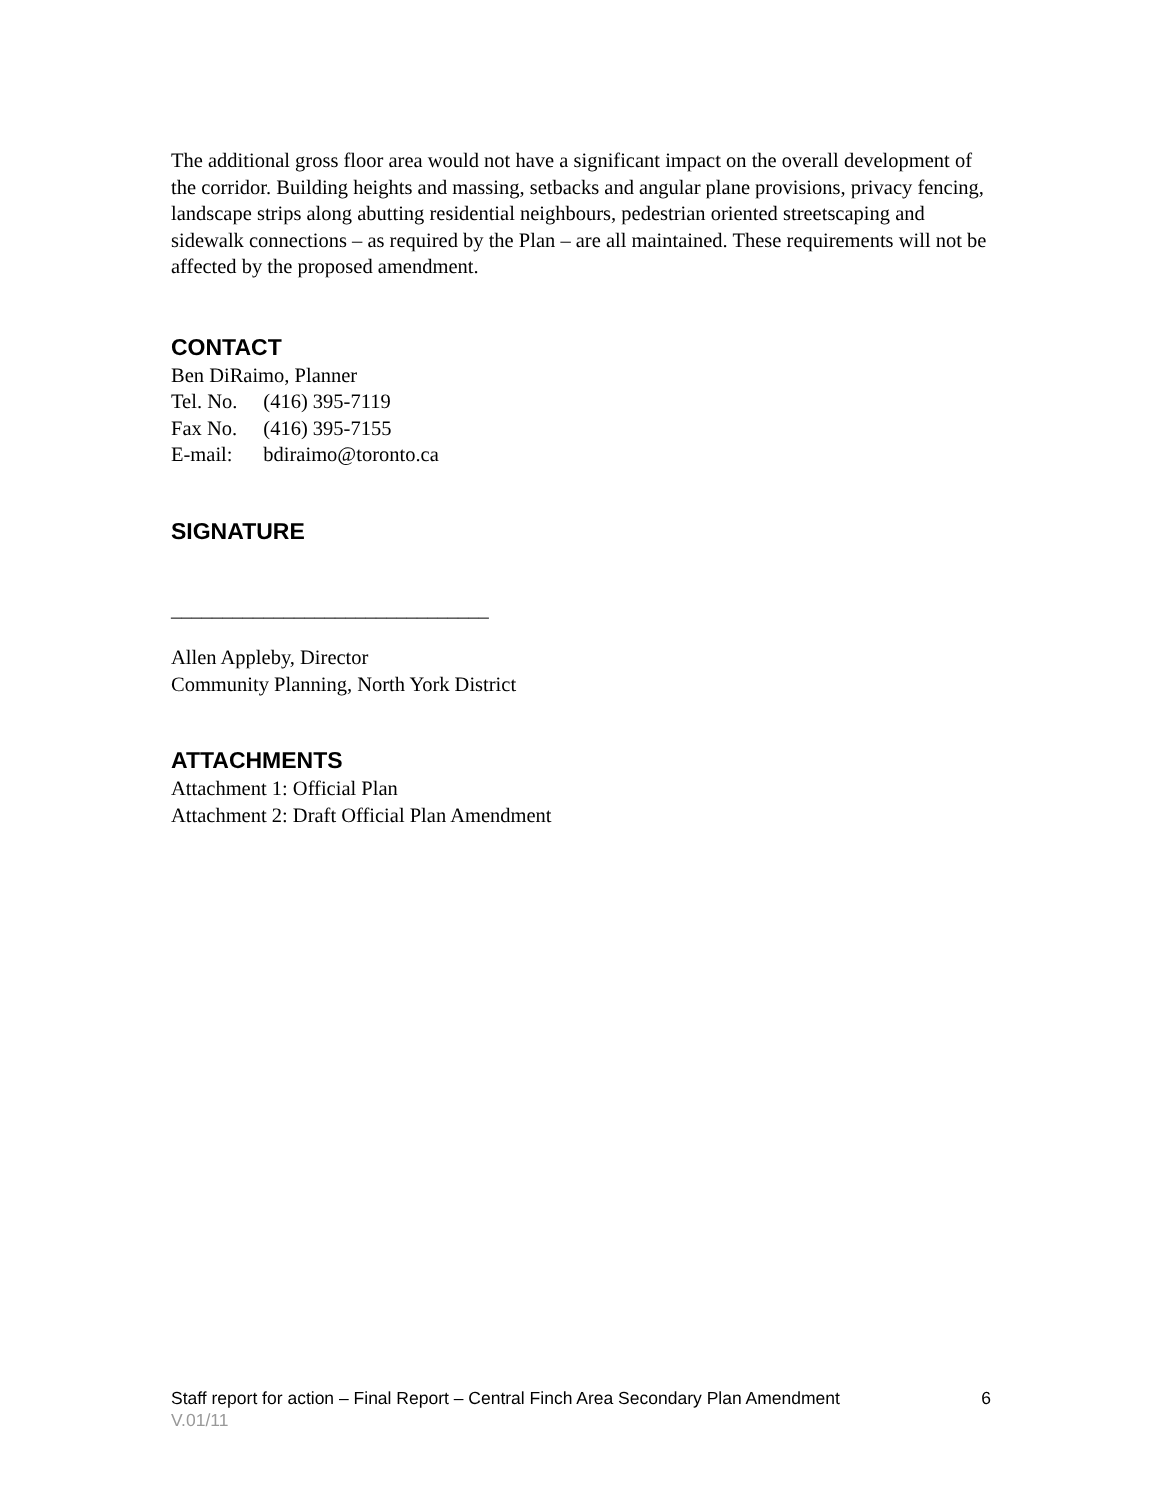The additional gross floor area would not have a significant impact on the overall development of the corridor. Building heights and massing, setbacks and angular plane provisions, privacy fencing, landscape strips along abutting residential neighbours, pedestrian oriented streetscaping and sidewalk connections – as required by the Plan – are all maintained. These requirements will not be affected by the proposed amendment.
CONTACT
Ben DiRaimo, Planner
| Tel. No. | (416) 395-7119 |
| Fax No. | (416) 395-7155 |
| E-mail: | bdiraimo@toronto.ca |
SIGNATURE
_______________________________
Allen Appleby, Director
Community Planning, North York District
ATTACHMENTS
Attachment 1: Official Plan
Attachment 2: Draft Official Plan Amendment
Staff report for action – Final Report – Central Finch Area Secondary Plan Amendment 6
V.01/11